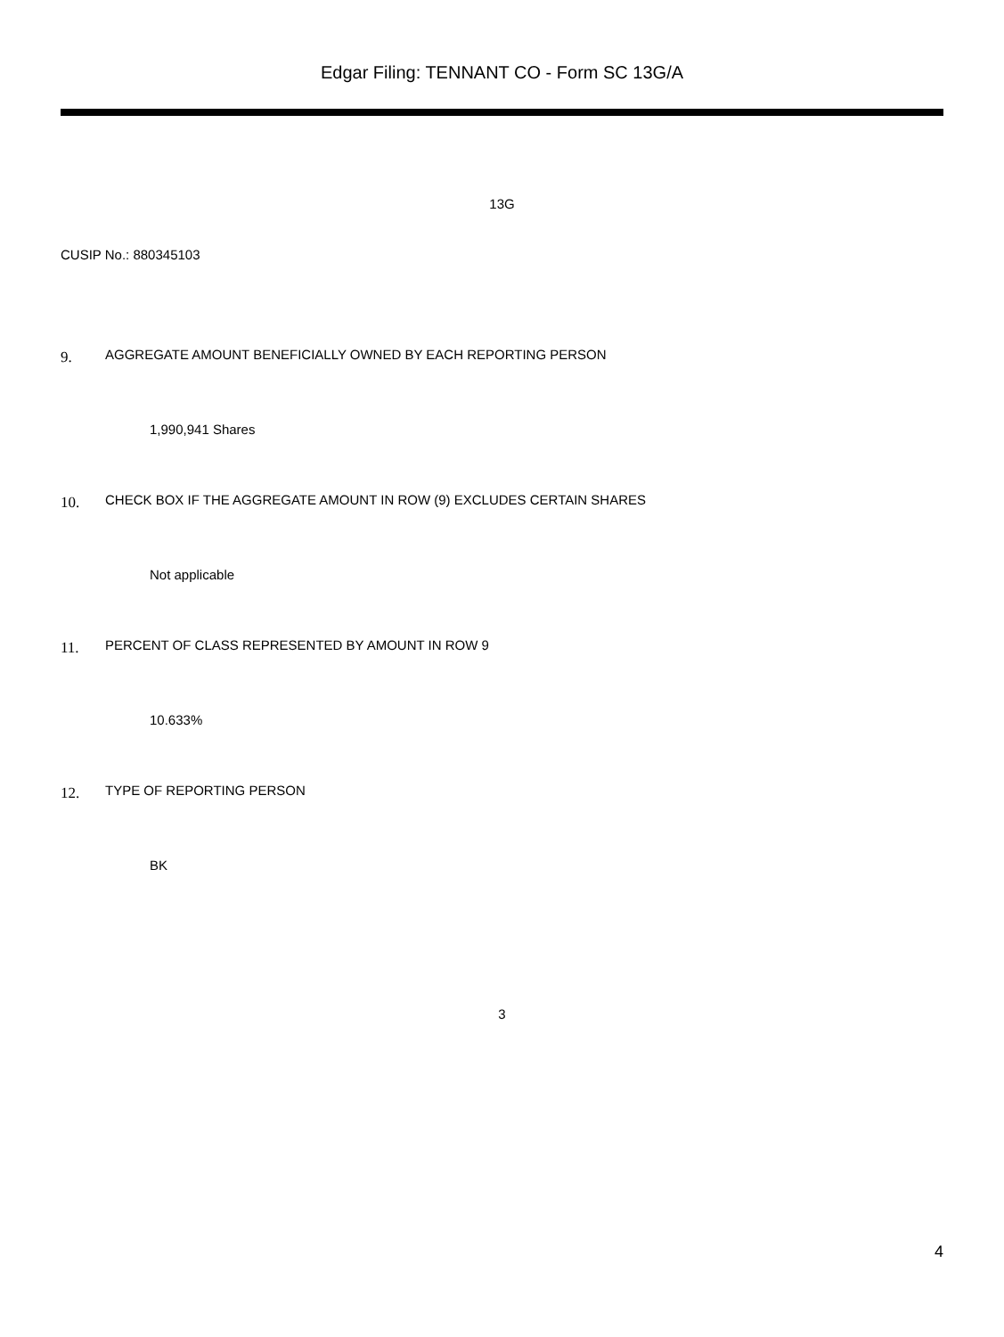Edgar Filing: TENNANT CO - Form SC 13G/A
13G
CUSIP No.: 880345103
9. AGGREGATE AMOUNT BENEFICIALLY OWNED BY EACH REPORTING PERSON
1,990,941 Shares
10. CHECK BOX IF THE AGGREGATE AMOUNT IN ROW (9) EXCLUDES CERTAIN SHARES
Not applicable
11. PERCENT OF CLASS REPRESENTED BY AMOUNT IN ROW 9
10.633%
12. TYPE OF REPORTING PERSON
BK
3
4